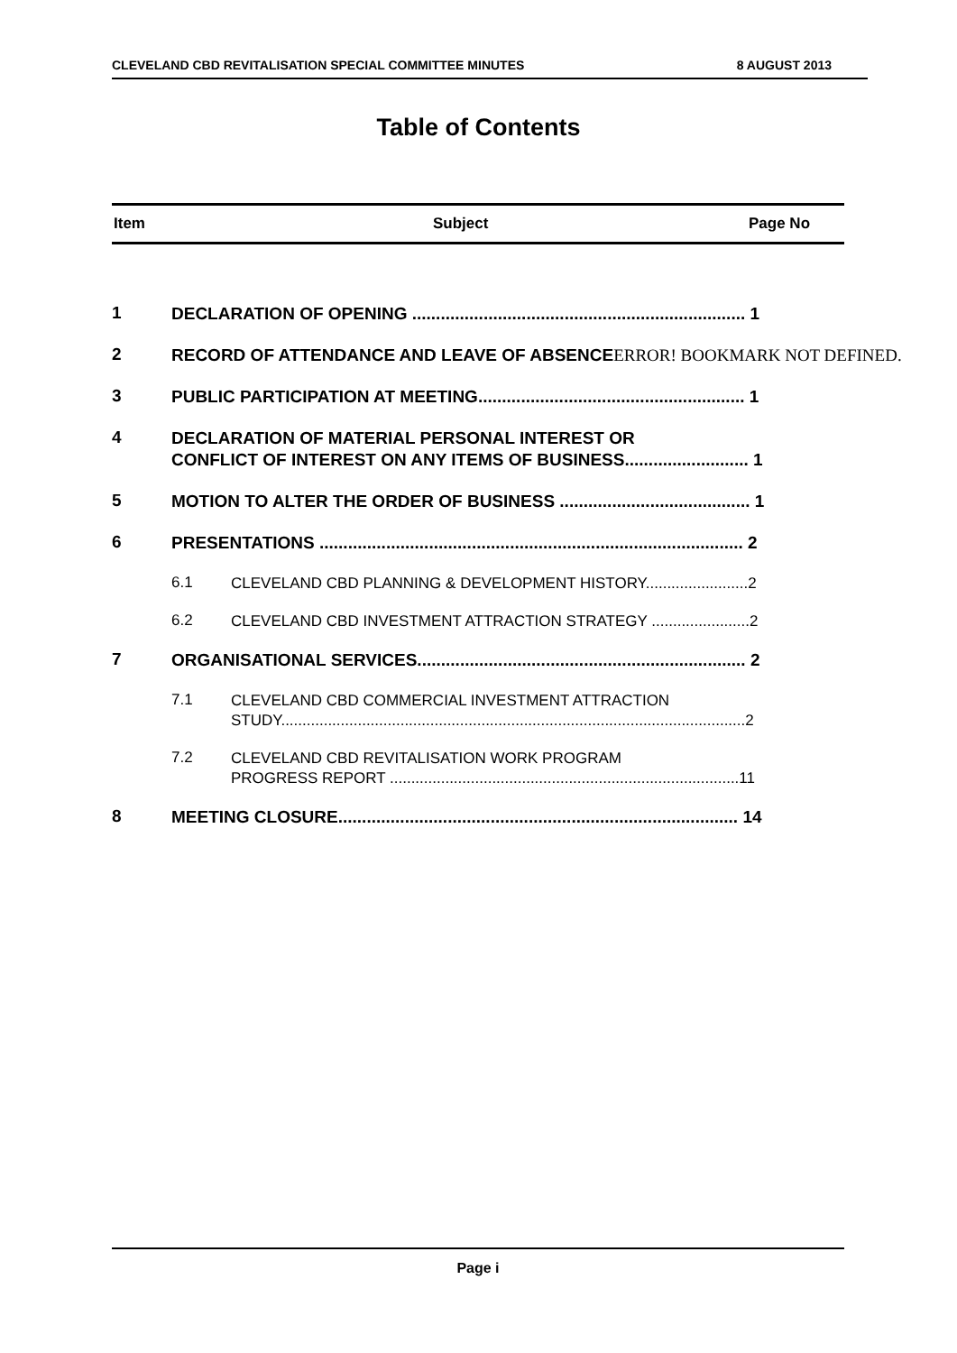CLEVELAND CBD REVITALISATION SPECIAL COMMITTEE MINUTES 8 AUGUST 2013
Table of Contents
Item Subject Page No
1
DECLARATION OF OPENING ...................................................................... 1
2
RECORD OF ATTENDANCE AND LEAVE OF ABSENCEERROR! BOOKMARK NOT DEFINED.
3
PUBLIC PARTICIPATION AT MEETING........................................................ 1
4
DECLARATION OF MATERIAL PERSONAL INTEREST OR
CONFLICT OF INTEREST ON ANY ITEMS OF BUSINESS.......................... 1
5
MOTION TO ALTER THE ORDER OF BUSINESS ........................................ 1
6
PRESENTATIONS ......................................................................................... 2
6.1
CLEVELAND CBD PLANNING & DEVELOPMENT HISTORY........................2
6.2
CLEVELAND CBD INVESTMENT ATTRACTION STRATEGY .......................2
7
ORGANISATIONAL SERVICES..................................................................... 2
7.1
CLEVELAND CBD COMMERCIAL INVESTMENT ATTRACTION
STUDY.............................................................................................................2
7.2
CLEVELAND CBD REVITALISATION WORK PROGRAM
PROGRESS REPORT ..................................................................................11
8
MEETING CLOSURE.................................................................................... 14
Page i